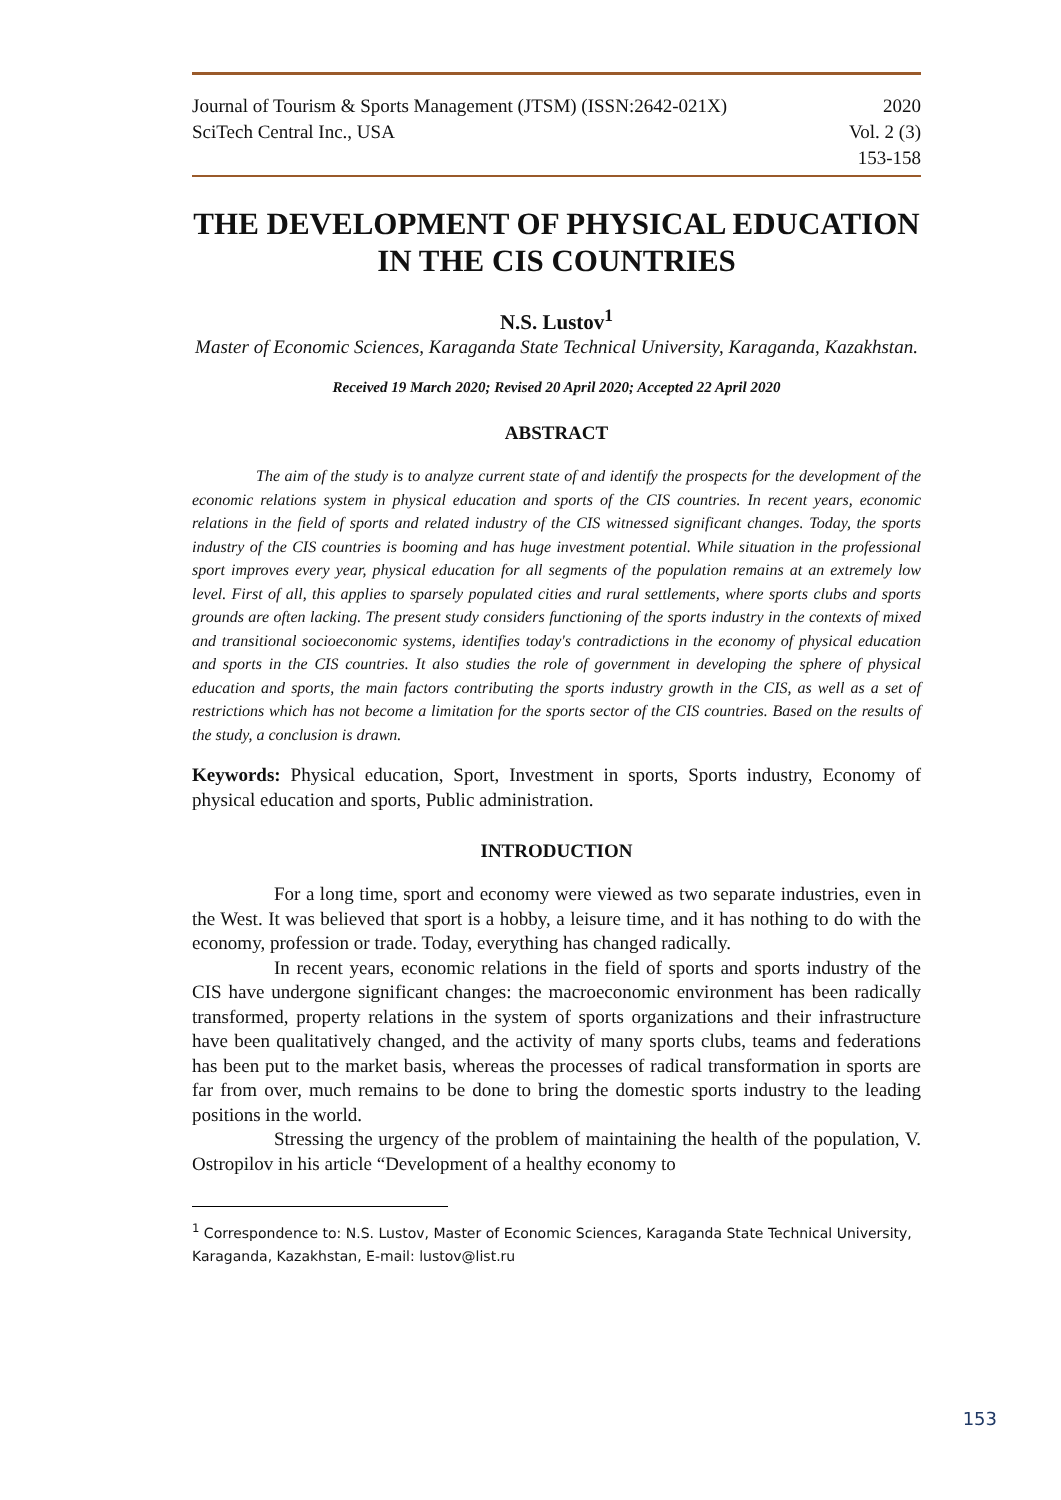Journal of Tourism & Sports Management (JTSM) (ISSN:2642-021X)
SciTech Central Inc., USA
2020
Vol. 2 (3)
153-158
THE DEVELOPMENT OF PHYSICAL EDUCATION IN THE CIS COUNTRIES
N.S. Lustov<sup>1</sup>
Master of Economic Sciences, Karaganda State Technical University, Karaganda, Kazakhstan.
Received 19 March 2020; Revised 20 April 2020; Accepted 22 April 2020
ABSTRACT
The aim of the study is to analyze current state of and identify the prospects for the development of the economic relations system in physical education and sports of the CIS countries. In recent years, economic relations in the field of sports and related industry of the CIS witnessed significant changes. Today, the sports industry of the CIS countries is booming and has huge investment potential. While situation in the professional sport improves every year, physical education for all segments of the population remains at an extremely low level. First of all, this applies to sparsely populated cities and rural settlements, where sports clubs and sports grounds are often lacking. The present study considers functioning of the sports industry in the contexts of mixed and transitional socioeconomic systems, identifies today's contradictions in the economy of physical education and sports in the CIS countries. It also studies the role of government in developing the sphere of physical education and sports, the main factors contributing the sports industry growth in the CIS, as well as a set of restrictions which has not become a limitation for the sports sector of the CIS countries. Based on the results of the study, a conclusion is drawn.
Keywords: Physical education, Sport, Investment in sports, Sports industry, Economy of physical education and sports, Public administration.
INTRODUCTION
For a long time, sport and economy were viewed as two separate industries, even in the West. It was believed that sport is a hobby, a leisure time, and it has nothing to do with the economy, profession or trade. Today, everything has changed radically.
In recent years, economic relations in the field of sports and sports industry of the CIS have undergone significant changes: the macroeconomic environment has been radically transformed, property relations in the system of sports organizations and their infrastructure have been qualitatively changed, and the activity of many sports clubs, teams and federations has been put to the market basis, whereas the processes of radical transformation in sports are far from over, much remains to be done to bring the domestic sports industry to the leading positions in the world.
Stressing the urgency of the problem of maintaining the health of the population, V. Ostropilov in his article “Development of a healthy economy to
<sup>1</sup> Correspondence to: N.S. Lustov, Master of Economic Sciences, Karaganda State Technical University, Karaganda, Kazakhstan, E-mail: lustov@list.ru
153